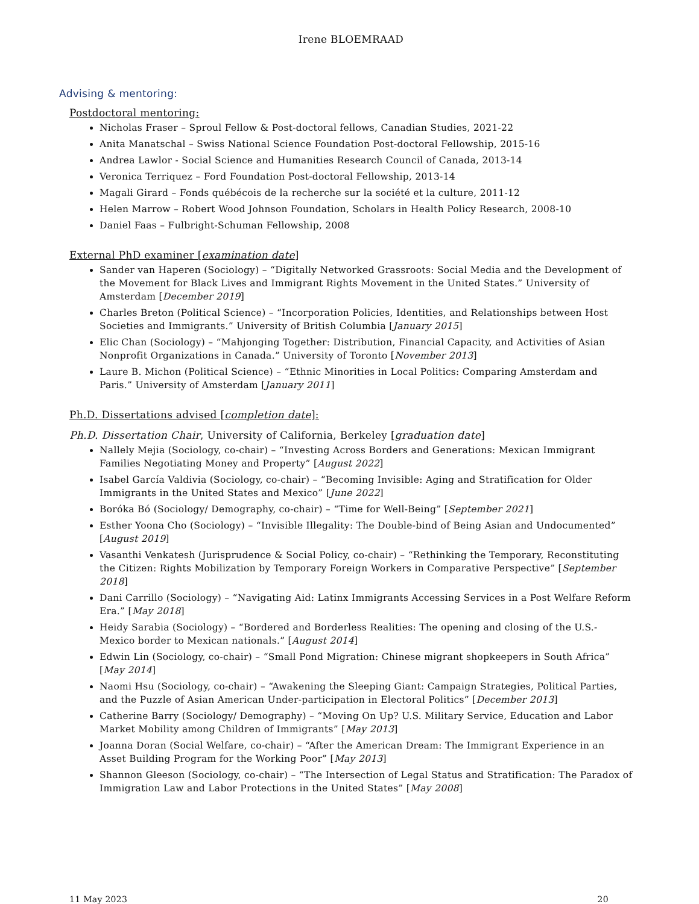Irene BLOEMRAAD
Advising & mentoring:
Postdoctoral mentoring:
Nicholas Fraser – Sproul Fellow & Post-doctoral fellows, Canadian Studies, 2021-22
Anita Manatschal – Swiss National Science Foundation Post-doctoral Fellowship, 2015-16
Andrea Lawlor - Social Science and Humanities Research Council of Canada, 2013-14
Veronica Terriquez – Ford Foundation Post-doctoral Fellowship, 2013-14
Magali Girard – Fonds québécois de la recherche sur la société et la culture, 2011-12
Helen Marrow – Robert Wood Johnson Foundation, Scholars in Health Policy Research, 2008-10
Daniel Faas – Fulbright-Schuman Fellowship, 2008
External PhD examiner [examination date]
Sander van Haperen (Sociology) – “Digitally Networked Grassroots: Social Media and the Development of the Movement for Black Lives and Immigrant Rights Movement in the United States.” University of Amsterdam [December 2019]
Charles Breton (Political Science) – “Incorporation Policies, Identities, and Relationships between Host Societies and Immigrants.” University of British Columbia [January 2015]
Elic Chan (Sociology) – “Mahjonging Together: Distribution, Financial Capacity, and Activities of Asian Nonprofit Organizations in Canada.” University of Toronto [November 2013]
Laure B. Michon (Political Science) – “Ethnic Minorities in Local Politics: Comparing Amsterdam and Paris.” University of Amsterdam [January 2011]
Ph.D. Dissertations advised [completion date]:
Ph.D. Dissertation Chair, University of California, Berkeley [graduation date]
Nallely Mejia (Sociology, co-chair) – “Investing Across Borders and Generations: Mexican Immigrant Families Negotiating Money and Property” [August 2022]
Isabel García Valdivia (Sociology, co-chair) – “Becoming Invisible: Aging and Stratification for Older Immigrants in the United States and Mexico” [June 2022]
Boróka Bó (Sociology/ Demography, co-chair) – “Time for Well-Being” [September 2021]
Esther Yoona Cho (Sociology) – “Invisible Illegality: The Double-bind of Being Asian and Undocumented” [August 2019]
Vasanthi Venkatesh (Jurisprudence & Social Policy, co-chair) – “Rethinking the Temporary, Reconstituting the Citizen: Rights Mobilization by Temporary Foreign Workers in Comparative Perspective” [September 2018]
Dani Carrillo (Sociology) – “Navigating Aid: Latinx Immigrants Accessing Services in a Post Welfare Reform Era.” [May 2018]
Heidy Sarabia (Sociology) – “Bordered and Borderless Realities: The opening and closing of the U.S.-Mexico border to Mexican nationals.” [August 2014]
Edwin Lin (Sociology, co-chair) – “Small Pond Migration: Chinese migrant shopkeepers in South Africa” [May 2014]
Naomi Hsu (Sociology, co-chair) – “Awakening the Sleeping Giant: Campaign Strategies, Political Parties, and the Puzzle of Asian American Under-participation in Electoral Politics” [December 2013]
Catherine Barry (Sociology/ Demography) – “Moving On Up? U.S. Military Service, Education and Labor Market Mobility among Children of Immigrants” [May 2013]
Joanna Doran (Social Welfare, co-chair) – “After the American Dream: The Immigrant Experience in an Asset Building Program for the Working Poor” [May 2013]
Shannon Gleeson (Sociology, co-chair) – “The Intersection of Legal Status and Stratification: The Paradox of Immigration Law and Labor Protections in the United States” [May 2008]
11 May 2023 20